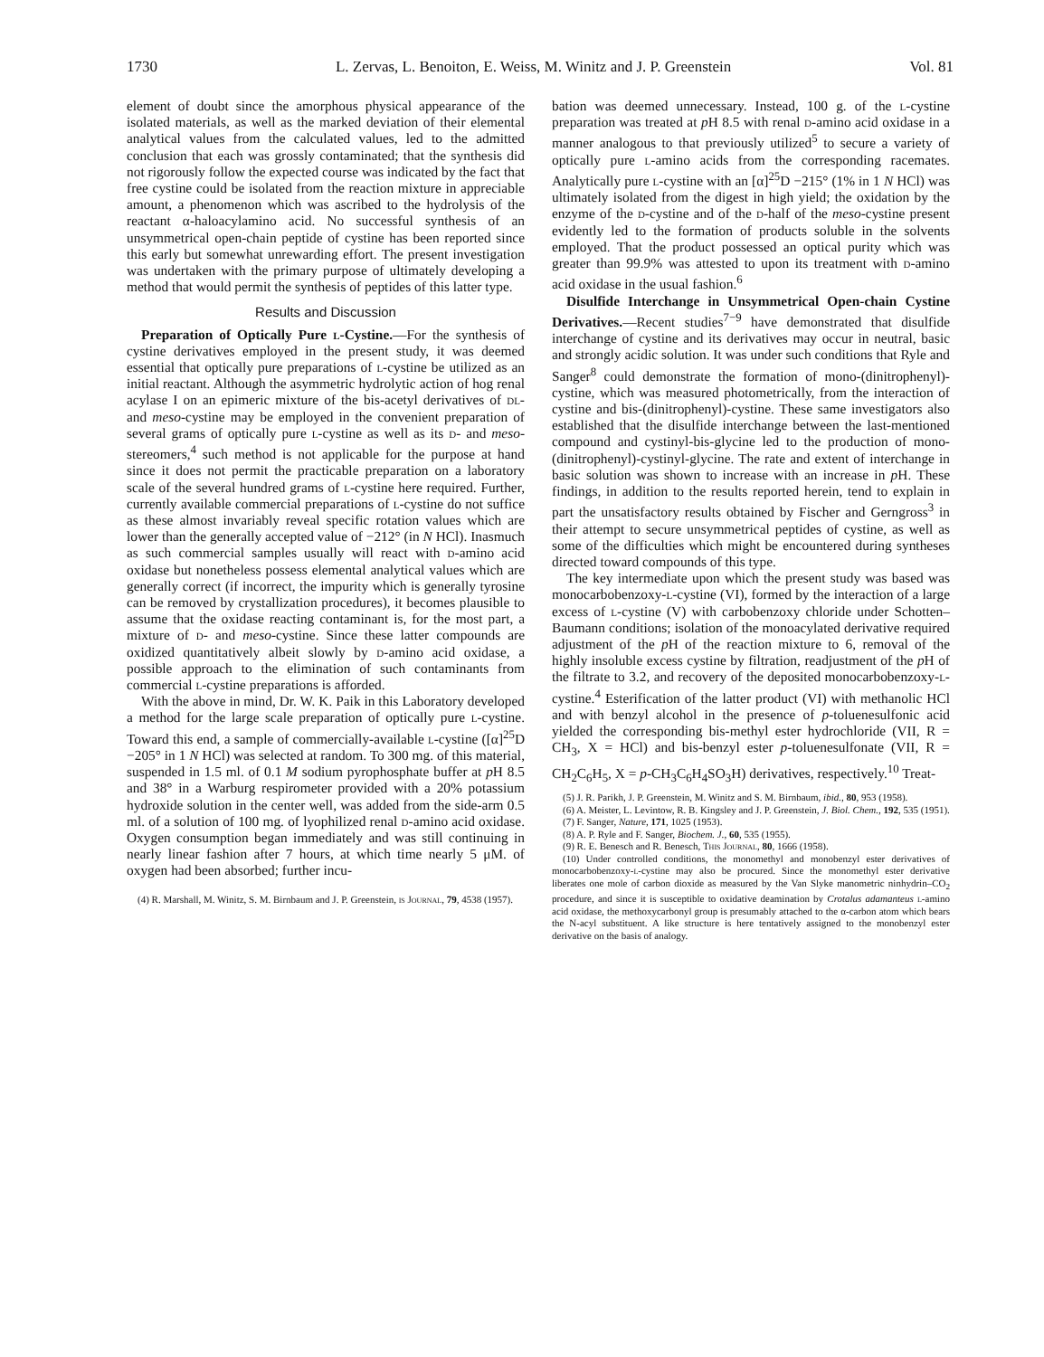1730 L. Zervas, L. Benoiton, E. Weiss, M. Winitz and J. P. Greenstein Vol. 81
element of doubt since the amorphous physical appearance of the isolated materials, as well as the marked deviation of their elemental analytical values from the calculated values, led to the admitted conclusion that each was grossly contaminated; that the synthesis did not rigorously follow the expected course was indicated by the fact that free cystine could be isolated from the reaction mixture in appreciable amount, a phenomenon which was ascribed to the hydrolysis of the reactant α-haloacylamino acid. No successful synthesis of an unsymmetrical open-chain peptide of cystine has been reported since this early but somewhat unrewarding effort. The present investigation was undertaken with the primary purpose of ultimately developing a method that would permit the synthesis of peptides of this latter type.
Results and Discussion
Preparation of Optically Pure l-Cystine.—For the synthesis of cystine derivatives employed in the present study, it was deemed essential that optically pure preparations of l-cystine be utilized as an initial reactant. Although the asymmetric hydrolytic action of hog renal acylase I on an epimeric mixture of the bis-acetyl derivatives of dl- and meso-cystine may be employed in the convenient preparation of several grams of optically pure l-cystine as well as its d- and meso-stereomers,<sup>4</sup> such method is not applicable for the purpose at hand since it does not permit the practicable preparation on a laboratory scale of the several hundred grams of l-cystine here required. Further, currently available commercial preparations of l-cystine do not suffice as these almost invariably reveal specific rotation values which are lower than the generally accepted value of −212° (in N HCl). Inasmuch as such commercial samples usually will react with d-amino acid oxidase but nonetheless possess elemental analytical values which are generally correct (if incorrect, the impurity which is generally tyrosine can be removed by crystallization procedures), it becomes plausible to assume that the oxidase reacting contaminant is, for the most part, a mixture of d- and meso-cystine. Since these latter compounds are oxidized quantitatively albeit slowly by d-amino acid oxidase, a possible approach to the elimination of such contaminants from commercial l-cystine preparations is afforded.
With the above in mind, Dr. W. K. Paik in this Laboratory developed a method for the large scale preparation of optically pure l-cystine. Toward this end, a sample of commercially-available l-cystine ([α]<sup>25</sup>D −205° in 1 N HCl) was selected at random. To 300 mg. of this material, suspended in 1.5 ml. of 0.1 M sodium pyrophosphate buffer at p H 8.5 and 38° in a Warburg respirometer provided with a 20% potassium hydroxide solution in the center well, was added from the side-arm 0.5 ml. of a solution of 100 mg. of lyophilized renal d-amino acid oxidase. Oxygen consumption began immediately and was still continuing in nearly linear fashion after 7 hours, at which time nearly 5 μM. of oxygen had been absorbed; further incu-
(4) R. Marshall, M. Winitz, S. M. Birnbaum and J. P. Greenstein, is Journal, 79, 4538 (1957).
bation was deemed unnecessary. Instead, 100 g. of the l-cystine preparation was treated at p H 8.5 with renal d-amino acid oxidase in a manner analogous to that previously utilized<sup>5</sup> to secure a variety of optically pure l-amino acids from the corresponding racemates. Analytically pure l-cystine with an [α]<sup>25</sup>D −215° (1% in 1 N HCl) was ultimately isolated from the digest in high yield; the oxidation by the enzyme of the d-cystine and of the d-half of the meso-cystine present evidently led to the formation of products soluble in the solvents employed. That the product possessed an optical purity which was greater than 99.9% was attested to upon its treatment with d-amino acid oxidase in the usual fashion.<sup>6</sup>
Disulfide Interchange in Unsymmetrical Open-chain Cystine Derivatives.—Recent studies<sup>7−9</sup> have demonstrated that disulfide interchange of cystine and its derivatives may occur in neutral, basic and strongly acidic solution. It was under such conditions that Ryle and Sanger<sup>8</sup> could demonstrate the formation of mono-(dinitrophenyl)-cystine, which was measured photometrically, from the interaction of cystine and bis-(dinitrophenyl)-cystine. These same investigators also established that the disulfide interchange between the last-mentioned compound and cystinyl-bis-glycine led to the production of mono-(dinitrophenyl)-cystinyl-glycine. The rate and extent of interchange in basic solution was shown to increase with an increase in p H. These findings, in addition to the results reported herein, tend to explain in part the unsatisfactory results obtained by Fischer and Gerngross<sup>3</sup> in their attempt to secure unsymmetrical peptides of cystine, as well as some of the difficulties which might be encountered during syntheses directed toward compounds of this type.
The key intermediate upon which the present study was based was monocarbobenzoxy-l-cystine (VI), formed by the interaction of a large excess of l-cystine (V) with carbobenzoxy chloride under Schotten–Baumann conditions; isolation of the monoacylated derivative required adjustment of the p H of the reaction mixture to 6, removal of the highly insoluble excess cystine by filtration, readjustment of the p H of the filtrate to 3.2, and recovery of the deposited monocarbobenzoxy-l-cystine.<sup>4</sup> Esterification of the latter product (VI) with methanolic HCl and with benzyl alcohol in the presence of p-toluenesulfonic acid yielded the corresponding bis-methyl ester hydrochloride (VII, R = CH<sub>3</sub>, X = HCl) and bis-benzyl ester p-toluenesulfonate (VII, R = CH<sub>2</sub>C<sub>6</sub>H<sub>5</sub>, X = p-CH<sub>3</sub>C<sub>6</sub>H<sub>4</sub>SO<sub>3</sub>H) derivatives, respectively.<sup>10</sup> Treat-
(5) J. R. Parikh, J. P. Greenstein, M. Winitz and S. M. Birnbaum, ibid., 80, 953 (1958).
(6) A. Meister, L. Levintow, R. B. Kingsley and J. P. Greenstein, J. Biol. Chem., 192, 535 (1951).
(7) F. Sanger, Nature, 171, 1025 (1953).
(8) A. P. Ryle and F. Sanger, Biochem. J., 60, 535 (1955).
(9) R. E. Benesch and R. Benesch, This Journal, 80, 1666 (1958).
(10) Under controlled conditions, the monomethyl and monobenzyl ester derivatives of monocarbobenzoxy-l-cystine may also be procured. Since the monomethyl ester derivative liberates one mole of carbon dioxide as measured by the Van Slyke manometric ninhydrin–CO<sub>2</sub> procedure, and since it is susceptible to oxidative deamination by Crotalus adamanteus l-amino acid oxidase, the methoxycarbonyl group is presumably attached to the α-carbon atom which bears the N-acyl substituent. A like structure is here tentatively assigned to the monobenzyl ester derivative on the basis of analogy.